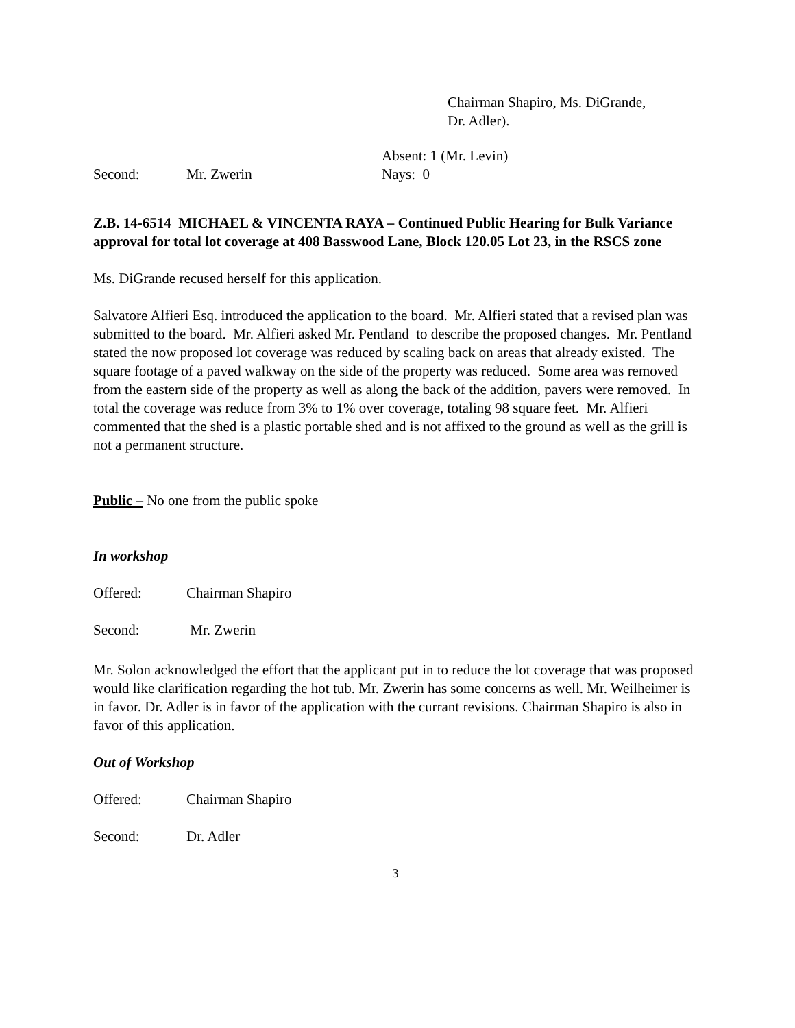Chairman Shapiro, Ms. DiGrande,
Dr. Adler).
Absent: 1 (Mr. Levin)
Second: Mr. Zwerin Nays: 0
Z.B. 14-6514 MICHAEL & VINCENTA RAYA – Continued Public Hearing for Bulk Variance approval for total lot coverage at 408 Basswood Lane, Block 120.05 Lot 23, in the RSCS zone
Ms. DiGrande recused herself for this application.
Salvatore Alfieri Esq. introduced the application to the board. Mr. Alfieri stated that a revised plan was submitted to the board. Mr. Alfieri asked Mr. Pentland to describe the proposed changes. Mr. Pentland stated the now proposed lot coverage was reduced by scaling back on areas that already existed. The square footage of a paved walkway on the side of the property was reduced. Some area was removed from the eastern side of the property as well as along the back of the addition, pavers were removed. In total the coverage was reduce from 3% to 1% over coverage, totaling 98 square feet. Mr. Alfieri commented that the shed is a plastic portable shed and is not affixed to the ground as well as the grill is not a permanent structure.
Public – No one from the public spoke
In workshop
Offered: Chairman Shapiro
Second: Mr. Zwerin
Mr. Solon acknowledged the effort that the applicant put in to reduce the lot coverage that was proposed would like clarification regarding the hot tub. Mr. Zwerin has some concerns as well. Mr. Weilheimer is in favor. Dr. Adler is in favor of the application with the currant revisions. Chairman Shapiro is also in favor of this application.
Out of Workshop
Offered: Chairman Shapiro
Second: Dr. Adler
3